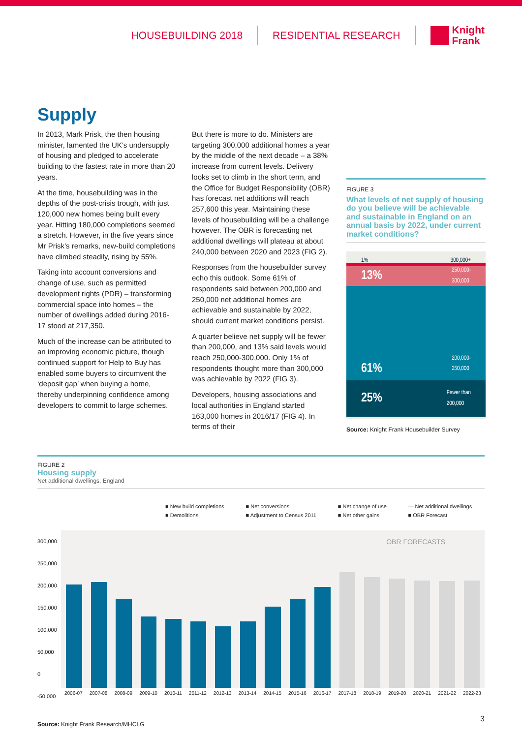HOUSEBUILDING 2018 RESIDENTIAL RESEARCH
Knight
Frank
Supply
In 2013, Mark Prisk, the then housing minister, lamented the UK’s undersupply of housing and pledged to accelerate building to the fastest rate in more than 20 years.
At the time, housebuilding was in the depths of the post-crisis trough, with just 120,000 new homes being built every year. Hitting 180,000 completions seemed a stretch. However, in the five years since Mr Prisk’s remarks, new-build completions have climbed steadily, rising by 55%.
Taking into account conversions and change of use, such as permitted development rights (PDR) – transforming commercial space into homes – the number of dwellings added during 2016-17 stood at 217,350.
Much of the increase can be attributed to an improving economic picture, though continued support for Help to Buy has enabled some buyers to circumvent the ‘deposit gap’ when buying a home, thereby underpinning confidence among developers to commit to large schemes.
But there is more to do. Ministers are targeting 300,000 additional homes a year by the middle of the next decade – a 38% increase from current levels. Delivery looks set to climb in the short term, and the Office for Budget Responsibility (OBR) has forecast net additions will reach 257,600 this year. Maintaining these levels of housebuilding will be a challenge however. The OBR is forecasting net additional dwellings will plateau at about 240,000 between 2020 and 2023 (FIG 2).
Responses from the housebuilder survey echo this outlook. Some 61% of respondents said between 200,000 and 250,000 net additional homes are achievable and sustainable by 2022, should current market conditions persist.
A quarter believe net supply will be fewer than 200,000, and 13% said levels would reach 250,000-300,000. Only 1% of respondents thought more than 300,000 was achievable by 2022 (FIG 3).
Developers, housing associations and local authorities in England started 163,000 homes in 2016/17 (FIG 4). In terms of their
FIGURE 3
What levels of net supply of housing do you believe will be achievable and sustainable in England on an annual basis by 2022, under current market conditions?
1% 300,000+
13% 250,000-
300,000
61% 200,000-
250,000
25% Fewer than
200,000
Source: Knight Frank Housebuilder Survey
FIGURE 2
Housing supply
Net additional dwellings, England
■ New build completions ■ Net conversions ■ Net change of use — Net additional dwellings ■ Demolitions ■ Adjustment to Census 2011 ■ Net other gains ■ OBR Forecast
300,000
250,000
200,000
150,000
100,000
50,000
0
-50,000
OBR FORECASTS
2006-07 2007-08 2008-09 2009-10 2010-11 2011-12 2012-13 2013-14 2014-15 2015-16 2016-17 2017-18 2018-19 2019-20 2020-21 2021-22 2022-23
Source: Knight Frank Research/MHCLG
3